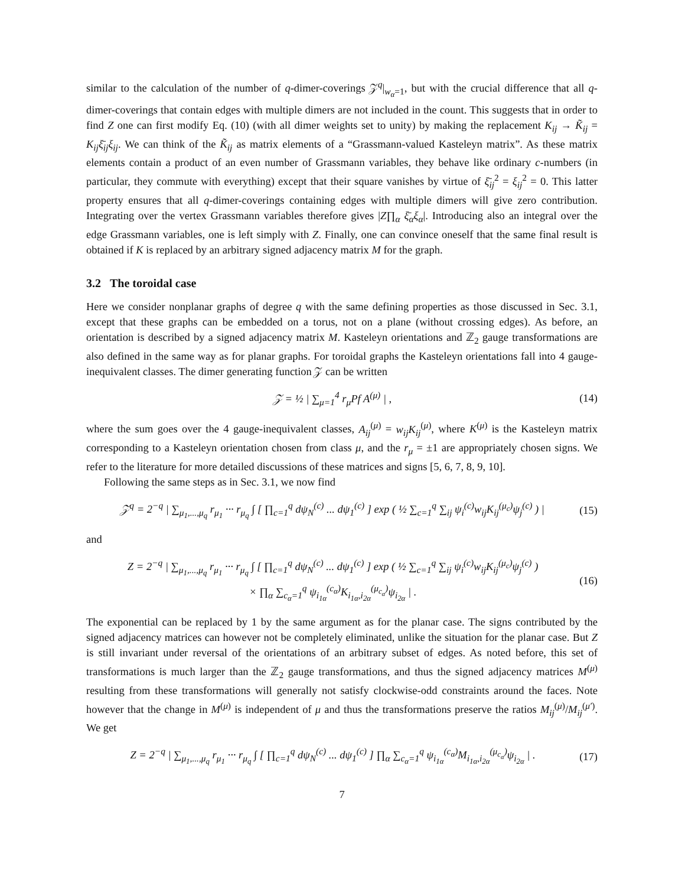similar to the calculation of the number of q-dimer-coverings 𝒵<sup>q</sup>|<sub>w<sub>α</sub>=1</sub>, but with the crucial difference that all q-dimer-coverings that contain edges with multiple dimers are not included in the count. This suggests that in order to find Z one can first modify Eq. (10) (with all dimer weights set to unity) by making the replacement K<sub>ij</sub> → K̃<sub>ij</sub> = K<sub>ij</sub>ξ̄<sub>ij</sub>ξ<sub>ij</sub>. We can think of the K̃<sub>ij</sub> as matrix elements of a “Grassmann-valued Kasteleyn matrix”. As these matrix elements contain a product of an even number of Grassmann variables, they behave like ordinary c-numbers (in particular, they commute with everything) except that their square vanishes by virtue of ξ̄<sub>ij</sub><sup>2</sup> = ξ<sub>ij</sub><sup>2</sup> = 0. This latter property ensures that all q-dimer-coverings containing edges with multiple dimers will give zero contribution. Integrating over the vertex Grassmann variables therefore gives |Z∏<sub>α</sub> ξ̄<sub>α</sub>ξ<sub>α</sub>|. Introducing also an integral over the edge Grassmann variables, one is left simply with Z. Finally, one can convince oneself that the same final result is obtained if K is replaced by an arbitrary signed adjacency matrix M for the graph.
3.2 The toroidal case
Here we consider nonplanar graphs of degree q with the same defining properties as those discussed in Sec. 3.1, except that these graphs can be embedded on a torus, not on a plane (without crossing edges). As before, an orientation is described by a signed adjacency matrix M. Kasteleyn orientations and ℤ<sub>2</sub> gauge transformations are also defined in the same way as for planar graphs. For toroidal graphs the Kasteleyn orientations fall into 4 gauge-inequivalent classes. The dimer generating function 𝒵 can be written
𝒵 = ½ | ∑<sub>μ=1</sub><sup>4</sup> r<sub>μ</sub>Pf A<sup>(μ)</sup> | , (14)
where the sum goes over the 4 gauge-inequivalent classes, A<sub>ij</sub><sup>(μ)</sup> = w<sub>ij</sub>K<sub>ij</sub><sup>(μ)</sup>, where K<sup>(μ)</sup> is the Kasteleyn matrix corresponding to a Kasteleyn orientation chosen from class μ, and the r<sub>μ</sub> = ±1 are appropriately chosen signs. We refer to the literature for more detailed discussions of these matrices and signs [5, 6, 7, 8, 9, 10].
Following the same steps as in Sec. 3.1, we now find
𝒵<sup>q</sup> = 2<sup>−q</sup> | ∑<sub>μ<sub>1</sub>,...,μ<sub>q</sub></sub> r<sub>μ<sub>1</sub></sub> ··· r<sub>μ<sub>q</sub></sub> ∫ [ ∏<sub>c=1</sub><sup>q</sup> dψ<sub>N</sub><sup>(c)</sup> ... dψ<sub>1</sub><sup>(c)</sup> ] exp ( ½ ∑<sub>c=1</sub><sup>q</sup> ∑<sub>ij</sub> ψ<sub>i</sub><sup>(c)</sup>w<sub>ij</sub>K<sub>ij</sub><sup>(μ<sub>c</sub>)</sup>ψ<sub>j</sub><sup>(c)</sup> ) | (15)
and
Z = 2<sup>−q</sup> | ∑<sub>μ<sub>1</sub>,...,μ<sub>q</sub></sub> r<sub>μ<sub>1</sub></sub> ··· r<sub>μ<sub>q</sub></sub> ∫ [ ∏<sub>c=1</sub><sup>q</sup> dψ<sub>N</sub><sup>(c)</sup> ... dψ<sub>1</sub><sup>(c)</sup> ] exp ( ½ ∑<sub>c=1</sub><sup>q</sup> ∑<sub>ij</sub> ψ<sub>i</sub><sup>(c)</sup>w<sub>ij</sub>K<sub>ij</sub><sup>(μ<sub>c</sub>)</sup>ψ<sub>j</sub><sup>(c)</sup> )
× ∏<sub>α</sub> ∑<sub>c<sub>α</sub>=1</sub><sup>q</sup> ψ<sub>i<sub>1α</sub></sub><sup>(c<sub>α</sub>)</sup>K<sub>i<sub>1α</sub>,i<sub>2α</sub></sub><sup>(μ<sub>c<sub>α</sub></sub>)</sup>ψ<sub>i<sub>2α</sub></sub> | . (16)
The exponential can be replaced by 1 by the same argument as for the planar case. The signs contributed by the signed adjacency matrices can however not be completely eliminated, unlike the situation for the planar case. But Z is still invariant under reversal of the orientations of an arbitrary subset of edges. As noted before, this set of transformations is much larger than the ℤ<sub>2</sub> gauge transformations, and thus the signed adjacency matrices M<sup>(μ)</sup> resulting from these transformations will generally not satisfy clockwise-odd constraints around the faces. Note however that the change in M<sup>(μ)</sup> is independent of μ and thus the transformations preserve the ratios M<sub>ij</sub><sup>(μ)</sup>/M<sub>ij</sub><sup>(μ′)</sup>. We get
Z = 2<sup>−q</sup> | ∑<sub>μ<sub>1</sub>,...,μ<sub>q</sub></sub> r<sub>μ<sub>1</sub></sub> ··· r<sub>μ<sub>q</sub></sub> ∫ [ ∏<sub>c=1</sub><sup>q</sup> dψ<sub>N</sub><sup>(c)</sup> ... dψ<sub>1</sub><sup>(c)</sup> ] ∏<sub>α</sub> ∑<sub>c<sub>α</sub>=1</sub><sup>q</sup> ψ<sub>i<sub>1α</sub></sub><sup>(c<sub>α</sub>)</sup>M<sub>i<sub>1α</sub>,i<sub>2α</sub></sub><sup>(μ<sub>c<sub>α</sub></sub>)</sup>ψ<sub>i<sub>2α</sub></sub> | . (17)
7